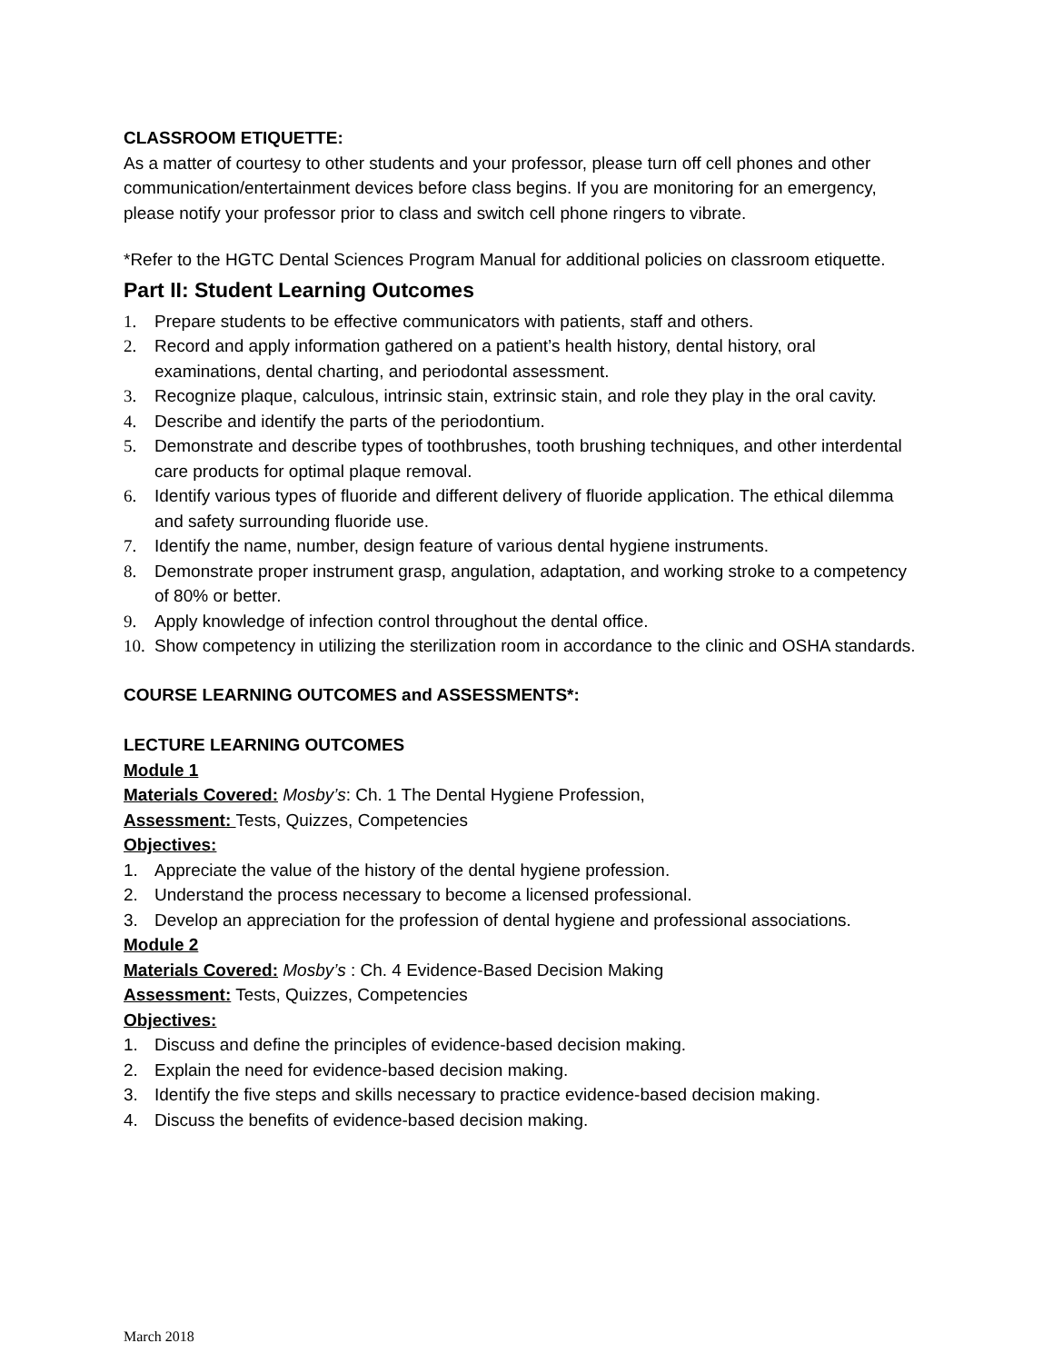CLASSROOM ETIQUETTE:
As a matter of courtesy to other students and your professor, please turn off cell phones and other communication/entertainment devices before class begins. If you are monitoring for an emergency, please notify your professor prior to class and switch cell phone ringers to vibrate.
*Refer to the HGTC Dental Sciences Program Manual for additional policies on classroom etiquette.
Part II: Student Learning Outcomes
1. Prepare students to be effective communicators with patients, staff and others.
2. Record and apply information gathered on a patient’s health history, dental history, oral examinations, dental charting, and periodontal assessment.
3. Recognize plaque, calculous, intrinsic stain, extrinsic stain, and role they play in the oral cavity.
4. Describe and identify the parts of the periodontium.
5. Demonstrate and describe types of toothbrushes, tooth brushing techniques, and other interdental care products for optimal plaque removal.
6. Identify various types of fluoride and different delivery of fluoride application. The ethical dilemma and safety surrounding fluoride use.
7. Identify the name, number, design feature of various dental hygiene instruments.
8. Demonstrate proper instrument grasp, angulation, adaptation, and working stroke to a competency of 80% or better.
9. Apply knowledge of infection control throughout the dental office.
10. Show competency in utilizing the sterilization room in accordance to the clinic and OSHA standards.
COURSE LEARNING OUTCOMES and ASSESSMENTS*:
LECTURE LEARNING OUTCOMES
Module 1
Materials Covered: Mosby’s: Ch. 1 The Dental Hygiene Profession,
Assessment: Tests, Quizzes, Competencies
Objectives:
1. Appreciate the value of the history of the dental hygiene profession.
2. Understand the process necessary to become a licensed professional.
3. Develop an appreciation for the profession of dental hygiene and professional associations.
Module 2
Materials Covered: Mosby’s : Ch. 4 Evidence-Based Decision Making
Assessment: Tests, Quizzes, Competencies
Objectives:
1. Discuss and define the principles of evidence-based decision making.
2. Explain the need for evidence-based decision making.
3. Identify the five steps and skills necessary to practice evidence-based decision making.
4. Discuss the benefits of evidence-based decision making.
March 2018